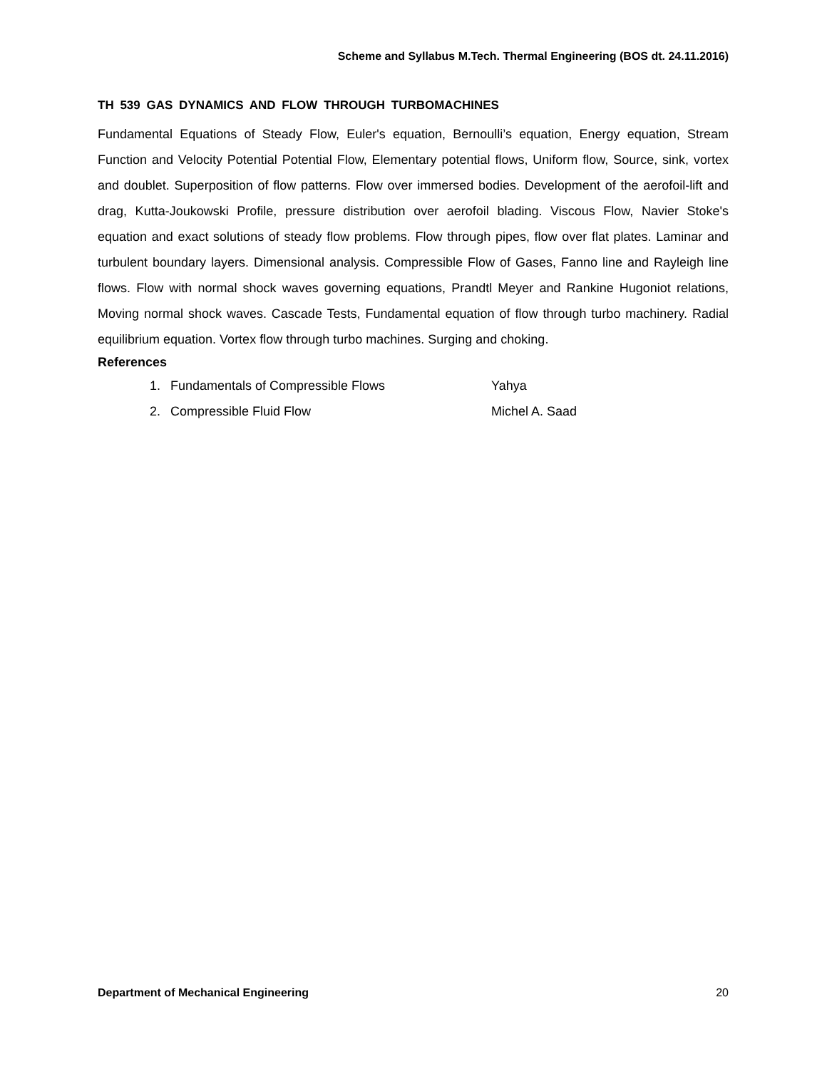Scheme and Syllabus M.Tech. Thermal Engineering (BOS dt. 24.11.2016)
TH 539 GAS DYNAMICS AND FLOW THROUGH TURBOMACHINES
Fundamental Equations of Steady Flow, Euler's equation, Bernoulli’s equation, Energy equation, Stream Function and Velocity Potential Potential Flow, Elementary potential flows, Uniform flow, Source, sink, vortex and doublet. Superposition of flow patterns. Flow over immersed bodies. Development of the aerofoil-lift and drag, Kutta-Joukowski Profile, pressure distribution over aerofoil blading. Viscous Flow, Navier Stoke's equation and exact solutions of steady flow problems. Flow through pipes, flow over flat plates. Laminar and turbulent boundary layers. Dimensional analysis. Compressible Flow of Gases, Fanno line and Rayleigh line flows. Flow with normal shock waves governing equations, Prandtl Meyer and Rankine Hugoniot relations, Moving normal shock waves. Cascade Tests, Fundamental equation of flow through turbo machinery. Radial equilibrium equation. Vortex flow through turbo machines. Surging and choking.
References
1. Fundamentals of Compressible Flows Yahya
2. Compressible Fluid Flow Michel A. Saad
Department of Mechanical Engineering 20